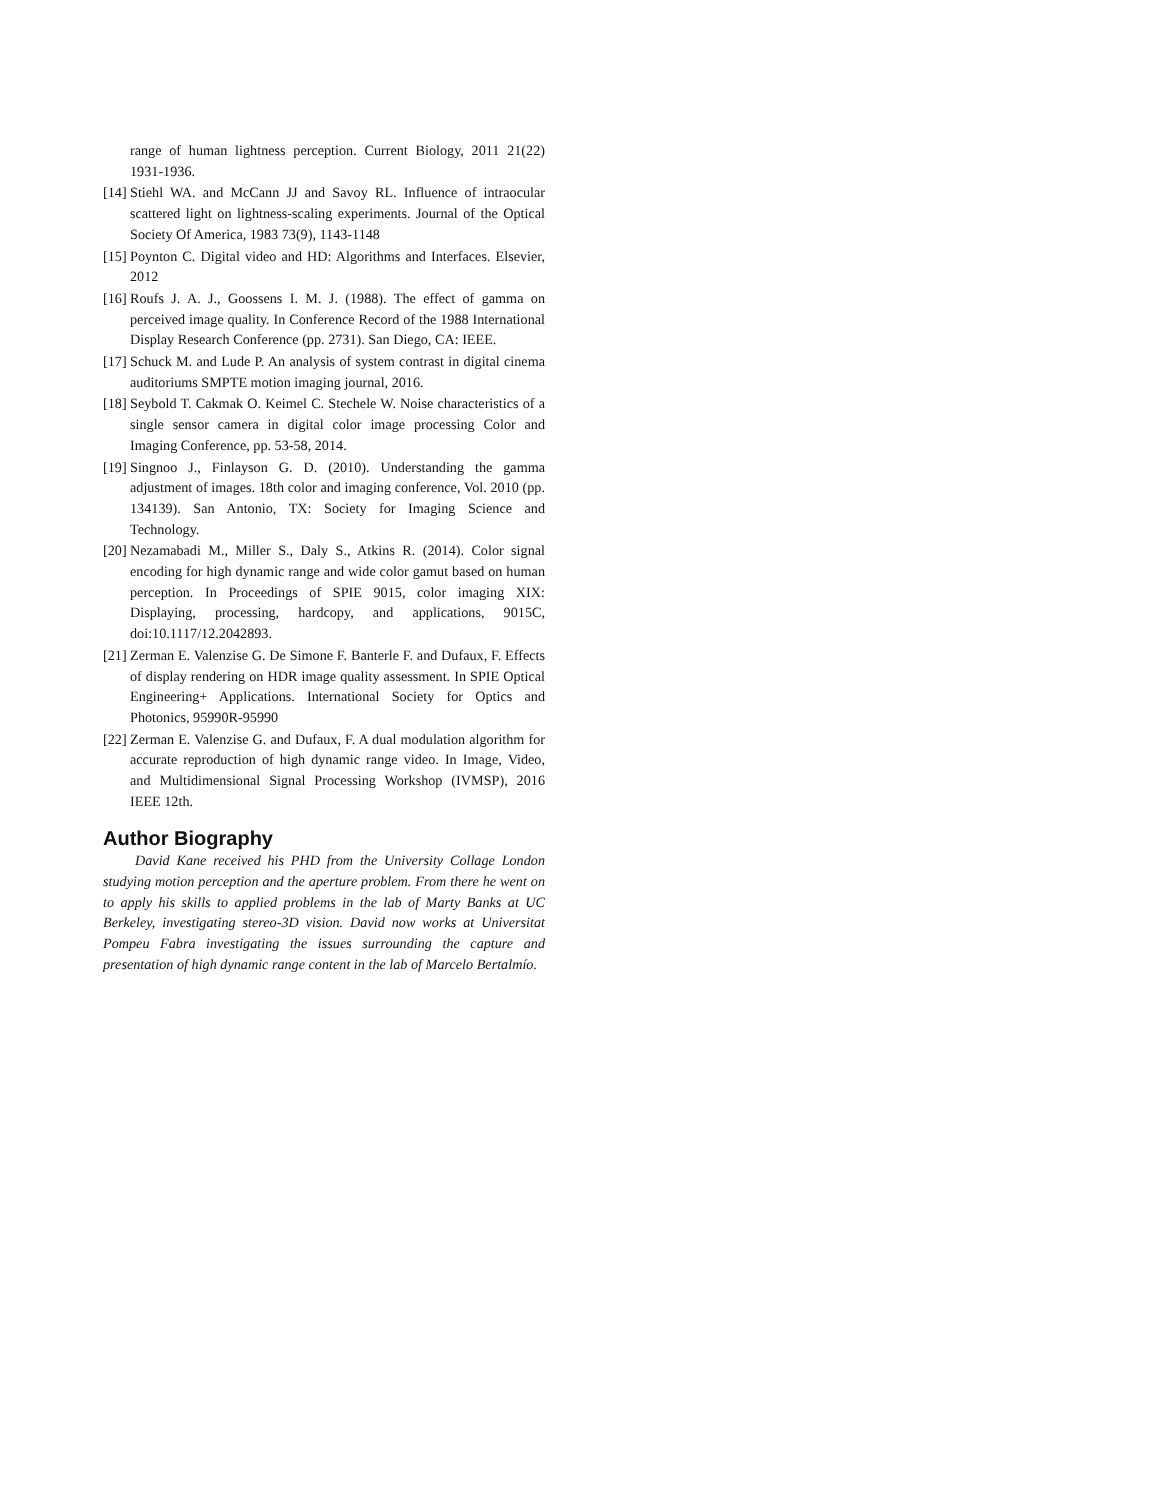range of human lightness perception. Current Biology, 2011 21(22) 1931-1936.
[14] Stiehl WA. and McCann JJ and Savoy RL. Influence of intraocular scattered light on lightness-scaling experiments. Journal of the Optical Society Of America, 1983 73(9), 1143-1148
[15] Poynton C. Digital video and HD: Algorithms and Interfaces. Elsevier, 2012
[16] Roufs J. A. J., Goossens I. M. J. (1988). The effect of gamma on perceived image quality. In Conference Record of the 1988 International Display Research Conference (pp. 2731). San Diego, CA: IEEE.
[17] Schuck M. and Lude P. An analysis of system contrast in digital cinema auditoriums SMPTE motion imaging journal, 2016.
[18] Seybold T. Cakmak O. Keimel C. Stechele W. Noise characteristics of a single sensor camera in digital color image processing Color and Imaging Conference, pp. 53-58, 2014.
[19] Singnoo J., Finlayson G. D. (2010). Understanding the gamma adjustment of images. 18th color and imaging conference, Vol. 2010 (pp. 134139). San Antonio, TX: Society for Imaging Science and Technology.
[20] Nezamabadi M., Miller S., Daly S., Atkins R. (2014). Color signal encoding for high dynamic range and wide color gamut based on human perception. In Proceedings of SPIE 9015, color imaging XIX: Displaying, processing, hardcopy, and applications, 9015C, doi:10.1117/12.2042893.
[21] Zerman E. Valenzise G. De Simone F. Banterle F. and Dufaux, F. Effects of display rendering on HDR image quality assessment. In SPIE Optical Engineering+ Applications. International Society for Optics and Photonics, 95990R-95990
[22] Zerman E. Valenzise G. and Dufaux, F. A dual modulation algorithm for accurate reproduction of high dynamic range video. In Image, Video, and Multidimensional Signal Processing Workshop (IVMSP), 2016 IEEE 12th.
Author Biography
David Kane received his PHD from the University Collage London studying motion perception and the aperture problem. From there he went on to apply his skills to applied problems in the lab of Marty Banks at UC Berkeley, investigating stereo-3D vision. David now works at Universitat Pompeu Fabra investigating the issues surrounding the capture and presentation of high dynamic range content in the lab of Marcelo Bertalmío.